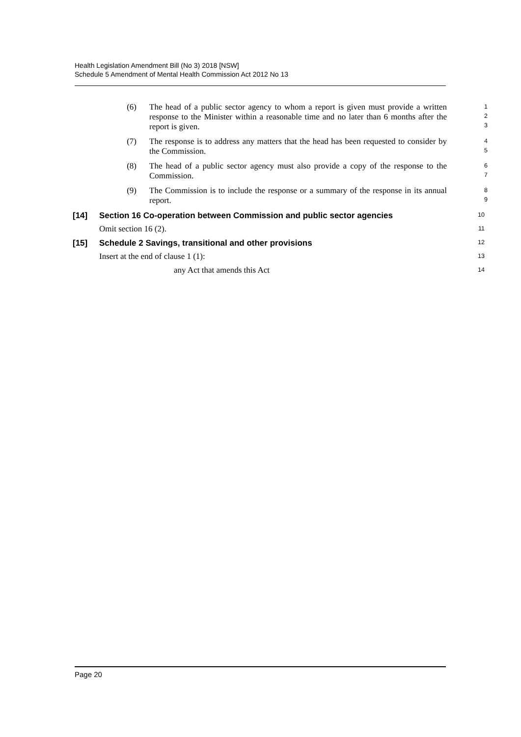Health Legislation Amendment Bill (No 3) 2018 [NSW]
Schedule 5 Amendment of Mental Health Commission Act 2012 No 13
(6) The head of a public sector agency to whom a report is given must provide a written response to the Minister within a reasonable time and no later than 6 months after the report is given.
1
2
3
(7) The response is to address any matters that the head has been requested to consider by the Commission.
4
5
(8) The head of a public sector agency must also provide a copy of the response to the Commission.
6
7
(9) The Commission is to include the response or a summary of the response in its annual report.
8
9
[14] Section 16 Co-operation between Commission and public sector agencies
10
Omit section 16 (2).
11
[15] Schedule 2 Savings, transitional and other provisions
12
Insert at the end of clause 1 (1):
13
any Act that amends this Act
14
Page 20